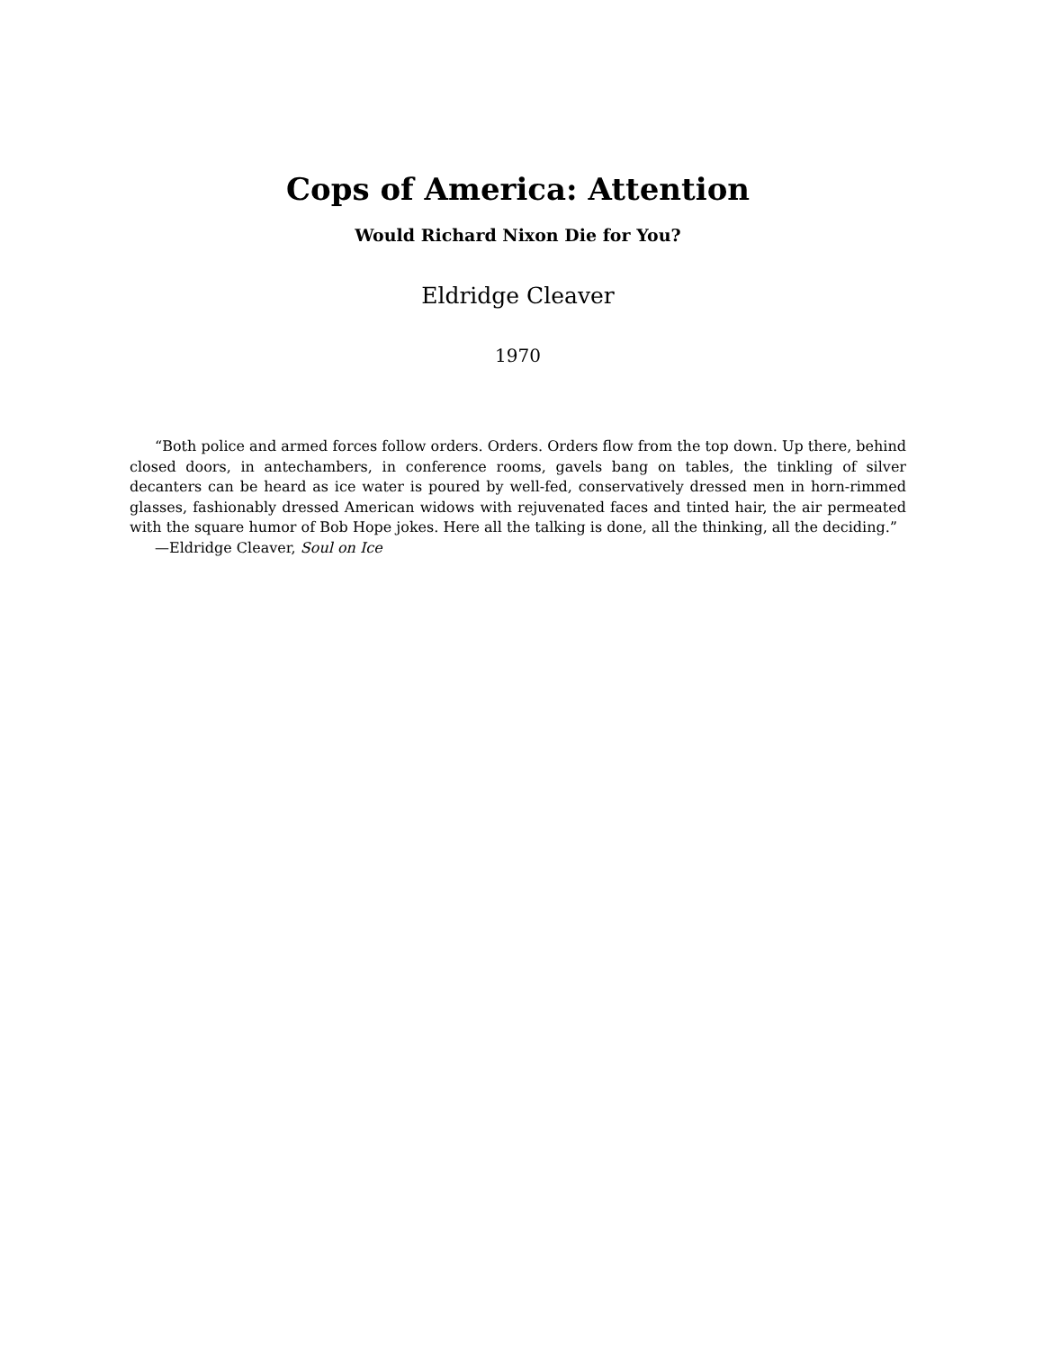Cops of America: Attention
Would Richard Nixon Die for You?
Eldridge Cleaver
1970
“Both police and armed forces follow orders. Orders. Orders flow from the top down. Up there, behind closed doors, in antechambers, in conference rooms, gavels bang on tables, the tinkling of silver decanters can be heard as ice water is poured by well-fed, conservatively dressed men in horn-rimmed glasses, fashionably dressed American widows with rejuvenated faces and tinted hair, the air permeated with the square humor of Bob Hope jokes. Here all the talking is done, all the thinking, all the deciding.”
—Eldridge Cleaver, Soul on Ice